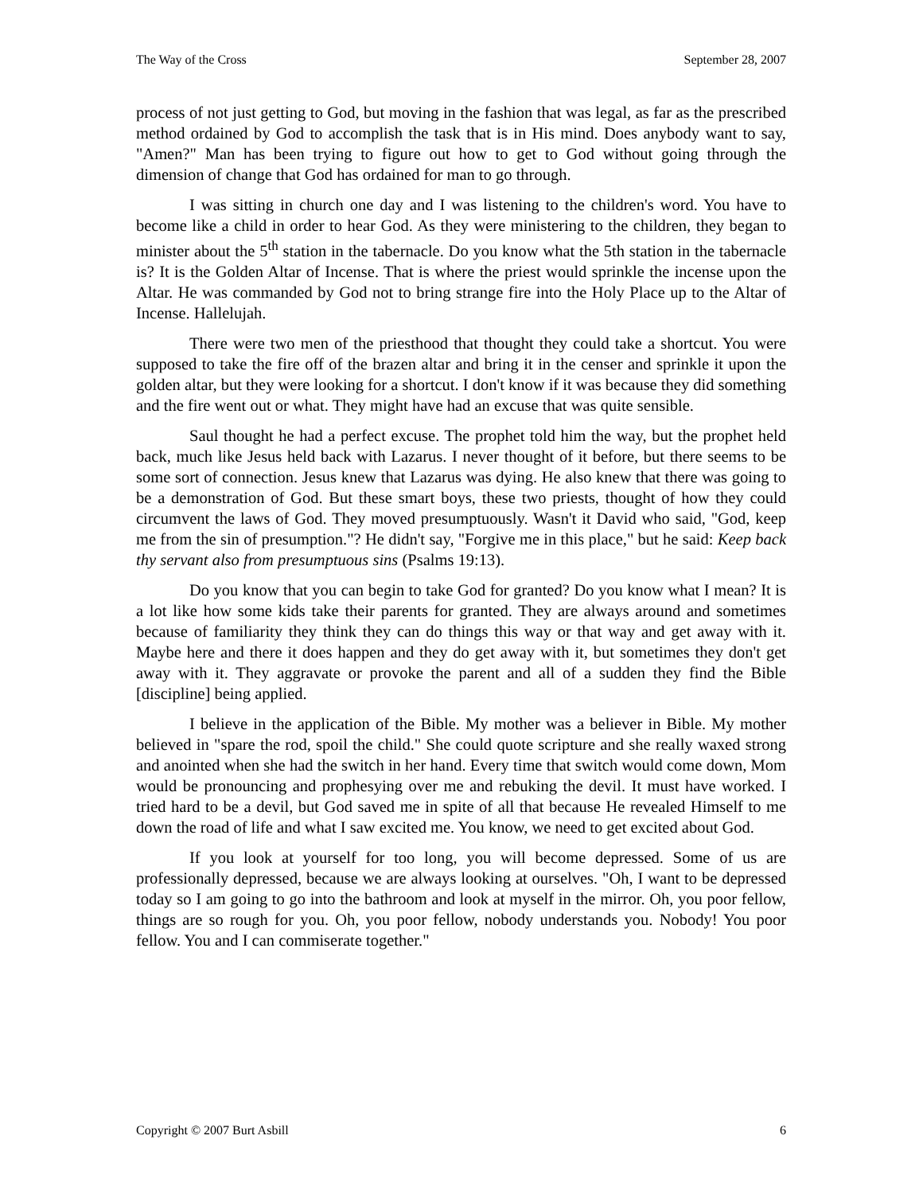The Way of the Cross September 28, 2007
process of not just getting to God, but moving in the fashion that was legal, as far as the prescribed method ordained by God to accomplish the task that is in His mind. Does anybody want to say, "Amen?" Man has been trying to figure out how to get to God without going through the dimension of change that God has ordained for man to go through.
I was sitting in church one day and I was listening to the children's word. You have to become like a child in order to hear God. As they were ministering to the children, they began to minister about the 5<sup>th</sup> station in the tabernacle. Do you know what the 5th station in the tabernacle is? It is the Golden Altar of Incense. That is where the priest would sprinkle the incense upon the Altar. He was commanded by God not to bring strange fire into the Holy Place up to the Altar of Incense. Hallelujah.
There were two men of the priesthood that thought they could take a shortcut. You were supposed to take the fire off of the brazen altar and bring it in the censer and sprinkle it upon the golden altar, but they were looking for a shortcut. I don't know if it was because they did something and the fire went out or what. They might have had an excuse that was quite sensible.
Saul thought he had a perfect excuse. The prophet told him the way, but the prophet held back, much like Jesus held back with Lazarus. I never thought of it before, but there seems to be some sort of connection. Jesus knew that Lazarus was dying. He also knew that there was going to be a demonstration of God. But these smart boys, these two priests, thought of how they could circumvent the laws of God. They moved presumptuously. Wasn't it David who said, "God, keep me from the sin of presumption."? He didn't say, "Forgive me in this place," but he said: Keep back thy servant also from presumptuous sins (Psalms 19:13).
Do you know that you can begin to take God for granted? Do you know what I mean? It is a lot like how some kids take their parents for granted. They are always around and sometimes because of familiarity they think they can do things this way or that way and get away with it. Maybe here and there it does happen and they do get away with it, but sometimes they don't get away with it. They aggravate or provoke the parent and all of a sudden they find the Bible [discipline] being applied.
I believe in the application of the Bible. My mother was a believer in Bible. My mother believed in "spare the rod, spoil the child." She could quote scripture and she really waxed strong and anointed when she had the switch in her hand. Every time that switch would come down, Mom would be pronouncing and prophesying over me and rebuking the devil. It must have worked. I tried hard to be a devil, but God saved me in spite of all that because He revealed Himself to me down the road of life and what I saw excited me. You know, we need to get excited about God.
If you look at yourself for too long, you will become depressed. Some of us are professionally depressed, because we are always looking at ourselves. "Oh, I want to be depressed today so I am going to go into the bathroom and look at myself in the mirror. Oh, you poor fellow, things are so rough for you. Oh, you poor fellow, nobody understands you. Nobody! You poor fellow. You and I can commiserate together."
Copyright © 2007 Burt Asbill 6